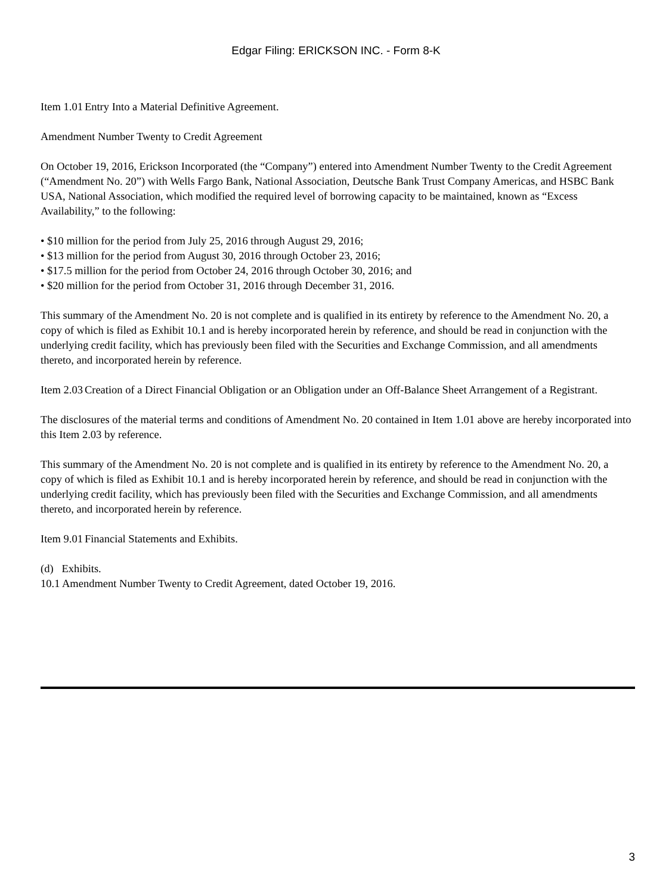Edgar Filing: ERICKSON INC. - Form 8-K
Item 1.01 Entry Into a Material Definitive Agreement.
Amendment Number Twenty to Credit Agreement
On October 19, 2016, Erickson Incorporated (the “Company”) entered into Amendment Number Twenty to the Credit Agreement (“Amendment No. 20”) with Wells Fargo Bank, National Association, Deutsche Bank Trust Company Americas, and HSBC Bank USA, National Association, which modified the required level of borrowing capacity to be maintained, known as “Excess Availability,” to the following:
• $10 million for the period from July 25, 2016 through August 29, 2016;
• $13 million for the period from August 30, 2016 through October 23, 2016;
• $17.5 million for the period from October 24, 2016 through October 30, 2016; and
• $20 million for the period from October 31, 2016 through December 31, 2016.
This summary of the Amendment No. 20 is not complete and is qualified in its entirety by reference to the Amendment No. 20, a copy of which is filed as Exhibit 10.1 and is hereby incorporated herein by reference, and should be read in conjunction with the underlying credit facility, which has previously been filed with the Securities and Exchange Commission, and all amendments thereto, and incorporated herein by reference.
Item 2.03 Creation of a Direct Financial Obligation or an Obligation under an Off-Balance Sheet Arrangement of a Registrant.
The disclosures of the material terms and conditions of Amendment No. 20 contained in Item 1.01 above are hereby incorporated into this Item 2.03 by reference.
This summary of the Amendment No. 20 is not complete and is qualified in its entirety by reference to the Amendment No. 20, a copy of which is filed as Exhibit 10.1 and is hereby incorporated herein by reference, and should be read in conjunction with the underlying credit facility, which has previously been filed with the Securities and Exchange Commission, and all amendments thereto, and incorporated herein by reference.
Item 9.01 Financial Statements and Exhibits.
(d) Exhibits.
10.1 Amendment Number Twenty to Credit Agreement, dated October 19, 2016.
3